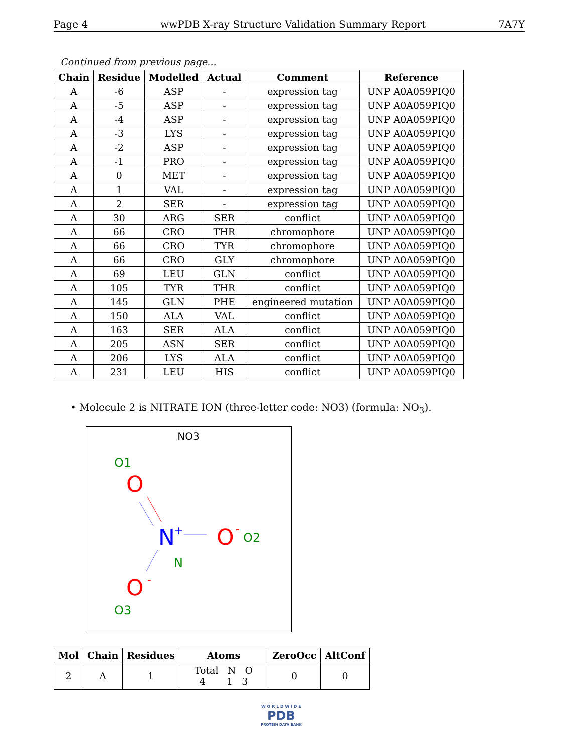Page 4 wwPDB X-ray Structure Validation Summary Report 7A7Y
Continued from previous page...
| Chain | Residue | Modelled | Actual | Comment | Reference |
| --- | --- | --- | --- | --- | --- |
| A | -6 | ASP | - | expression tag | UNP A0A059PIQ0 |
| A | -5 | ASP | - | expression tag | UNP A0A059PIQ0 |
| A | -4 | ASP | - | expression tag | UNP A0A059PIQ0 |
| A | -3 | LYS | - | expression tag | UNP A0A059PIQ0 |
| A | -2 | ASP | - | expression tag | UNP A0A059PIQ0 |
| A | -1 | PRO | - | expression tag | UNP A0A059PIQ0 |
| A | 0 | MET | - | expression tag | UNP A0A059PIQ0 |
| A | 1 | VAL | - | expression tag | UNP A0A059PIQ0 |
| A | 2 | SER | - | expression tag | UNP A0A059PIQ0 |
| A | 30 | ARG | SER | conflict | UNP A0A059PIQ0 |
| A | 66 | CRO | THR | chromophore | UNP A0A059PIQ0 |
| A | 66 | CRO | TYR | chromophore | UNP A0A059PIQ0 |
| A | 66 | CRO | GLY | chromophore | UNP A0A059PIQ0 |
| A | 69 | LEU | GLN | conflict | UNP A0A059PIQ0 |
| A | 105 | TYR | THR | conflict | UNP A0A059PIQ0 |
| A | 145 | GLN | PHE | engineered mutation | UNP A0A059PIQ0 |
| A | 150 | ALA | VAL | conflict | UNP A0A059PIQ0 |
| A | 163 | SER | ALA | conflict | UNP A0A059PIQ0 |
| A | 205 | ASN | SER | conflict | UNP A0A059PIQ0 |
| A | 206 | LYS | ALA | conflict | UNP A0A059PIQ0 |
| A | 231 | LEU | HIS | conflict | UNP A0A059PIQ0 |
• Molecule 2 is NITRATE ION (three-letter code: NO3) (formula: NO<sub>3</sub>).
NO3
O1
O
N
+
O
-
O2
N
O
-
O3
| Mol | Chain | Residues | Atoms | ZeroOcc | AltConf |
| --- | --- | --- | --- | --- | --- |
| 2 | A | 1 | Total N O 4 1 3 | 0 | 0 |
W O R L D W I D E
PDB
PROTEIN DATA BANK